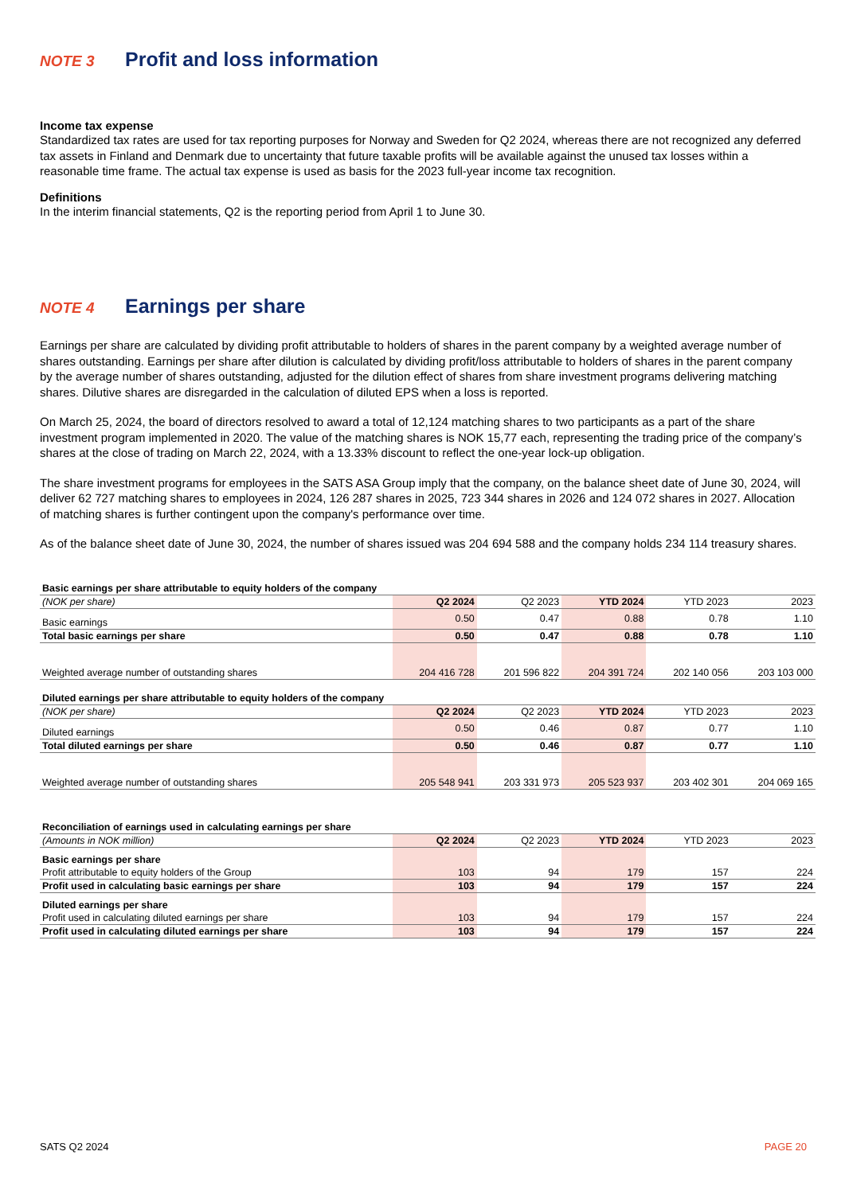NOTE 3 Profit and loss information
Income tax expense
Standardized tax rates are used for tax reporting purposes for Norway and Sweden for Q2 2024, whereas there are not recognized any deferred tax assets in Finland and Denmark due to uncertainty that future taxable profits will be available against the unused tax losses within a reasonable time frame. The actual tax expense is used as basis for the 2023 full-year income tax recognition.
Definitions
In the interim financial statements, Q2 is the reporting period from April 1 to June 30.
NOTE 4 Earnings per share
Earnings per share are calculated by dividing profit attributable to holders of shares in the parent company by a weighted average number of shares outstanding. Earnings per share after dilution is calculated by dividing profit/loss attributable to holders of shares in the parent company by the average number of shares outstanding, adjusted for the dilution effect of shares from share investment programs delivering matching shares. Dilutive shares are disregarded in the calculation of diluted EPS when a loss is reported.
On March 25, 2024, the board of directors resolved to award a total of 12,124 matching shares to two participants as a part of the share investment program implemented in 2020. The value of the matching shares is NOK 15,77 each, representing the trading price of the company’s shares at the close of trading on March 22, 2024, with a 13.33% discount to reflect the one-year lock-up obligation.
The share investment programs for employees in the SATS ASA Group imply that the company, on the balance sheet date of June 30, 2024, will deliver 62 727 matching shares to employees in 2024, 126 287 shares in 2025, 723 344 shares in 2026 and 124 072 shares in 2027. Allocation of matching shares is further contingent upon the company's performance over time.
As of the balance sheet date of June 30, 2024, the number of shares issued was 204 694 588 and the company holds 234 114 treasury shares.
| Basic earnings per share attributable to equity holders of the company | | | | | |
| (NOK per share) | Q2 2024 | Q2 2023 | YTD 2024 | YTD 2023 | 2023 |
| Basic earnings | 0.50 | 0.47 | 0.88 | 0.78 | 1.10 |
| Total basic earnings per share | 0.50 | 0.47 | 0.88 | 0.78 | 1.10 |
| Weighted average number of outstanding shares | 204 416 728 | 201 596 822 | 204 391 724 | 202 140 056 | 203 103 000 |
| Diluted earnings per share attributable to equity holders of the company | | | | | |
| (NOK per share) | Q2 2024 | Q2 2023 | YTD 2024 | YTD 2023 | 2023 |
| Diluted earnings | 0.50 | 0.46 | 0.87 | 0.77 | 1.10 |
| Total diluted earnings per share | 0.50 | 0.46 | 0.87 | 0.77 | 1.10 |
| Weighted average number of outstanding shares | 205 548 941 | 203 331 973 | 205 523 937 | 203 402 301 | 204 069 165 |
| Reconciliation of earnings used in calculating earnings per share | | | | | |
| (Amounts in NOK million) | Q2 2024 | Q2 2023 | YTD 2024 | YTD 2023 | 2023 |
| Basic earnings per share | | | | | |
| Profit attributable to equity holders of the Group | 103 | 94 | 179 | 157 | 224 |
| Profit used in calculating basic earnings per share | 103 | 94 | 179 | 157 | 224 |
| Diluted earnings per share | | | | | |
| Profit used in calculating diluted earnings per share | 103 | 94 | 179 | 157 | 224 |
| Profit used in calculating diluted earnings per share | 103 | 94 | 179 | 157 | 224 |
SATS Q2 2024 PAGE 20